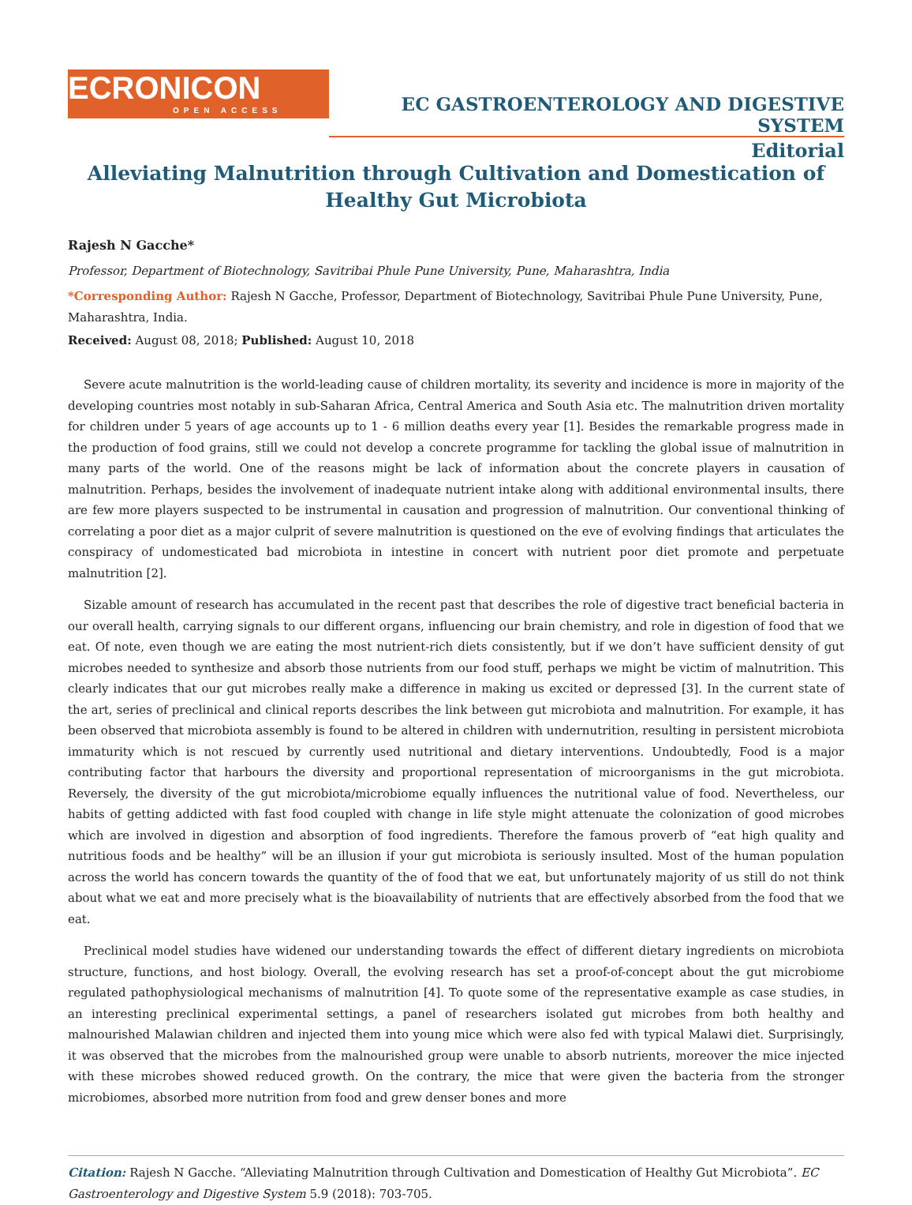ECRONICON
OPEN ACCESS
EC GASTROENTEROLOGY AND DIGESTIVE SYSTEM
Editorial
Alleviating Malnutrition through Cultivation and Domestication of Healthy Gut Microbiota
Rajesh N Gacche*
Professor, Department of Biotechnology, Savitribai Phule Pune University, Pune, Maharashtra, India
*Corresponding Author: Rajesh N Gacche, Professor, Department of Biotechnology, Savitribai Phule Pune University, Pune, Maharashtra, India.
Received: August 08, 2018; Published: August 10, 2018
Severe acute malnutrition is the world-leading cause of children mortality, its severity and incidence is more in majority of the developing countries most notably in sub-Saharan Africa, Central America and South Asia etc. The malnutrition driven mortality for children under 5 years of age accounts up to 1 - 6 million deaths every year [1]. Besides the remarkable progress made in the production of food grains, still we could not develop a concrete programme for tackling the global issue of malnutrition in many parts of the world. One of the reasons might be lack of information about the concrete players in causation of malnutrition. Perhaps, besides the involvement of inadequate nutrient intake along with additional environmental insults, there are few more players suspected to be instrumental in causation and progression of malnutrition. Our conventional thinking of correlating a poor diet as a major culprit of severe malnutrition is questioned on the eve of evolving findings that articulates the conspiracy of undomesticated bad microbiota in intestine in concert with nutrient poor diet promote and perpetuate malnutrition [2].
Sizable amount of research has accumulated in the recent past that describes the role of digestive tract beneficial bacteria in our overall health, carrying signals to our different organs, influencing our brain chemistry, and role in digestion of food that we eat. Of note, even though we are eating the most nutrient-rich diets consistently, but if we don’t have sufficient density of gut microbes needed to synthesize and absorb those nutrients from our food stuff, perhaps we might be victim of malnutrition. This clearly indicates that our gut microbes really make a difference in making us excited or depressed [3]. In the current state of the art, series of preclinical and clinical reports describes the link between gut microbiota and malnutrition. For example, it has been observed that microbiota assembly is found to be altered in children with undernutrition, resulting in persistent microbiota immaturity which is not rescued by currently used nutritional and dietary interventions. Undoubtedly, Food is a major contributing factor that harbours the diversity and proportional representation of microorganisms in the gut microbiota. Reversely, the diversity of the gut microbiota/microbiome equally influences the nutritional value of food. Nevertheless, our habits of getting addicted with fast food coupled with change in life style might attenuate the colonization of good microbes which are involved in digestion and absorption of food ingredients. Therefore the famous proverb of “eat high quality and nutritious foods and be healthy” will be an illusion if your gut microbiota is seriously insulted. Most of the human population across the world has concern towards the quantity of the of food that we eat, but unfortunately majority of us still do not think about what we eat and more precisely what is the bioavailability of nutrients that are effectively absorbed from the food that we eat.
Preclinical model studies have widened our understanding towards the effect of different dietary ingredients on microbiota structure, functions, and host biology. Overall, the evolving research has set a proof-of-concept about the gut microbiome regulated pathophysiological mechanisms of malnutrition [4]. To quote some of the representative example as case studies, in an interesting preclinical experimental settings, a panel of researchers isolated gut microbes from both healthy and malnourished Malawian children and injected them into young mice which were also fed with typical Malawi diet. Surprisingly, it was observed that the microbes from the malnourished group were unable to absorb nutrients, moreover the mice injected with these microbes showed reduced growth. On the contrary, the mice that were given the bacteria from the stronger microbiomes, absorbed more nutrition from food and grew denser bones and more
Citation: Rajesh N Gacche. “Alleviating Malnutrition through Cultivation and Domestication of Healthy Gut Microbiota”. EC Gastroenterology and Digestive System 5.9 (2018): 703-705.